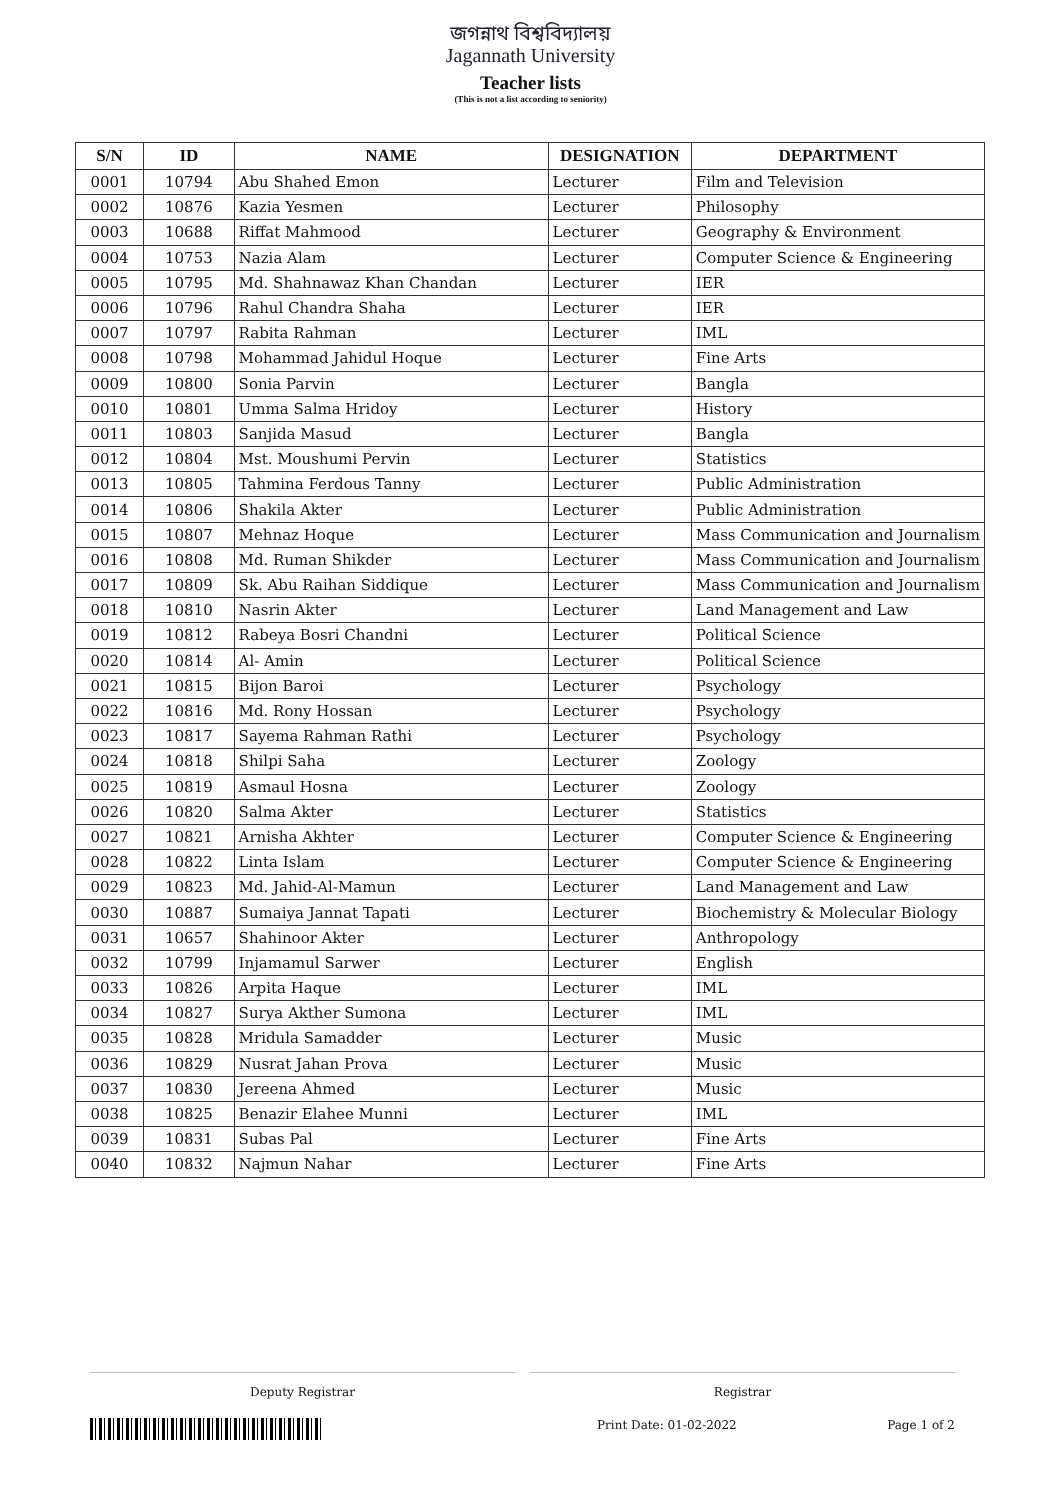জগন্নাথ বিশ্ববিদ্যালয়
Jagannath University
Teacher lists
(This is not a list according to seniority)
| S/N | ID | NAME | DESIGNATION | DEPARTMENT |
| --- | --- | --- | --- | --- |
| 0001 | 10794 | Abu Shahed Emon | Lecturer | Film and Television |
| 0002 | 10876 | Kazia Yesmen | Lecturer | Philosophy |
| 0003 | 10688 | Riffat Mahmood | Lecturer | Geography & Environment |
| 0004 | 10753 | Nazia Alam | Lecturer | Computer Science & Engineering |
| 0005 | 10795 | Md. Shahnawaz Khan Chandan | Lecturer | IER |
| 0006 | 10796 | Rahul Chandra Shaha | Lecturer | IER |
| 0007 | 10797 | Rabita Rahman | Lecturer | IML |
| 0008 | 10798 | Mohammad Jahidul Hoque | Lecturer | Fine Arts |
| 0009 | 10800 | Sonia Parvin | Lecturer | Bangla |
| 0010 | 10801 | Umma Salma Hridoy | Lecturer | History |
| 0011 | 10803 | Sanjida Masud | Lecturer | Bangla |
| 0012 | 10804 | Mst. Moushumi Pervin | Lecturer | Statistics |
| 0013 | 10805 | Tahmina Ferdous Tanny | Lecturer | Public Administration |
| 0014 | 10806 | Shakila Akter | Lecturer | Public Administration |
| 0015 | 10807 | Mehnaz Hoque | Lecturer | Mass Communication and Journalism |
| 0016 | 10808 | Md. Ruman Shikder | Lecturer | Mass Communication and Journalism |
| 0017 | 10809 | Sk. Abu Raihan Siddique | Lecturer | Mass Communication and Journalism |
| 0018 | 10810 | Nasrin Akter | Lecturer | Land Management and Law |
| 0019 | 10812 | Rabeya Bosri Chandni | Lecturer | Political Science |
| 0020 | 10814 | Al- Amin | Lecturer | Political Science |
| 0021 | 10815 | Bijon Baroi | Lecturer | Psychology |
| 0022 | 10816 | Md. Rony Hossan | Lecturer | Psychology |
| 0023 | 10817 | Sayema Rahman Rathi | Lecturer | Psychology |
| 0024 | 10818 | Shilpi Saha | Lecturer | Zoology |
| 0025 | 10819 | Asmaul Hosna | Lecturer | Zoology |
| 0026 | 10820 | Salma Akter | Lecturer | Statistics |
| 0027 | 10821 | Arnisha Akhter | Lecturer | Computer Science & Engineering |
| 0028 | 10822 | Linta Islam | Lecturer | Computer Science & Engineering |
| 0029 | 10823 | Md. Jahid-Al-Mamun | Lecturer | Land Management and Law |
| 0030 | 10887 | Sumaiya Jannat Tapati | Lecturer | Biochemistry & Molecular Biology |
| 0031 | 10657 | Shahinoor Akter | Lecturer | Anthropology |
| 0032 | 10799 | Injamamul Sarwer | Lecturer | English |
| 0033 | 10826 | Arpita Haque | Lecturer | IML |
| 0034 | 10827 | Surya Akther Sumona | Lecturer | IML |
| 0035 | 10828 | Mridula Samadder | Lecturer | Music |
| 0036 | 10829 | Nusrat Jahan Prova | Lecturer | Music |
| 0037 | 10830 | Jereena Ahmed | Lecturer | Music |
| 0038 | 10825 | Benazir Elahee Munni | Lecturer | IML |
| 0039 | 10831 | Subas Pal | Lecturer | Fine Arts |
| 0040 | 10832 | Najmun Nahar | Lecturer | Fine Arts |
Deputy Registrar Registrar
Print Date: 01-02-2022 Page 1 of 2